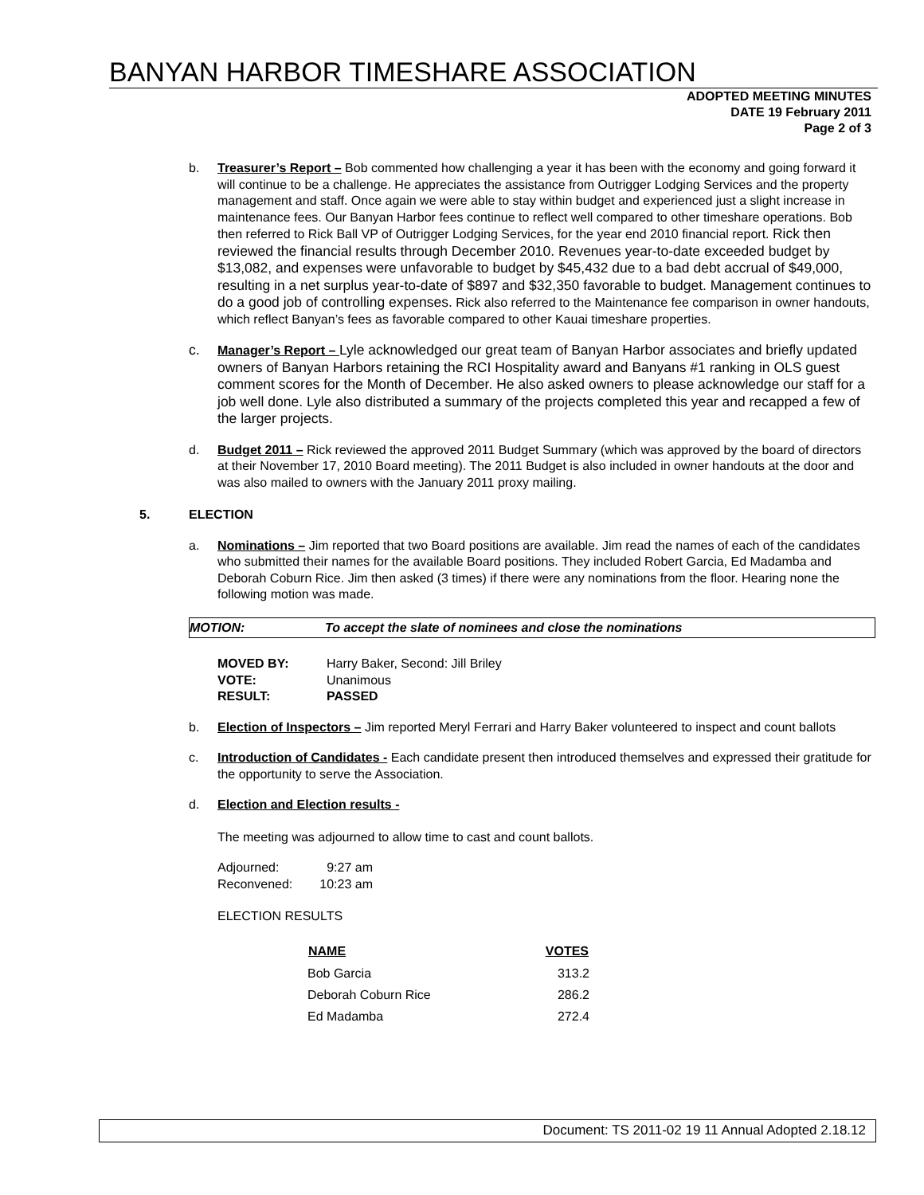BANYAN HARBOR TIMESHARE ASSOCIATION
ADOPTED MEETING MINUTES
DATE 19 February 2011
Page 2 of 3
b. Treasurer’s Report – Bob commented how challenging a year it has been with the economy and going forward it will continue to be a challenge. He appreciates the assistance from Outrigger Lodging Services and the property management and staff. Once again we were able to stay within budget and experienced just a slight increase in maintenance fees. Our Banyan Harbor fees continue to reflect well compared to other timeshare operations. Bob then referred to Rick Ball VP of Outrigger Lodging Services, for the year end 2010 financial report. Rick then reviewed the financial results through December 2010. Revenues year-to-date exceeded budget by $13,082, and expenses were unfavorable to budget by $45,432 due to a bad debt accrual of $49,000, resulting in a net surplus year-to-date of $897 and $32,350 favorable to budget. Management continues to do a good job of controlling expenses. Rick also referred to the Maintenance fee comparison in owner handouts, which reflect Banyan’s fees as favorable compared to other Kauai timeshare properties.
c. Manager’s Report – Lyle acknowledged our great team of Banyan Harbor associates and briefly updated owners of Banyan Harbors retaining the RCI Hospitality award and Banyans #1 ranking in OLS guest comment scores for the Month of December. He also asked owners to please acknowledge our staff for a job well done. Lyle also distributed a summary of the projects completed this year and recapped a few of the larger projects.
d. Budget 2011 – Rick reviewed the approved 2011 Budget Summary (which was approved by the board of directors at their November 17, 2010 Board meeting). The 2011 Budget is also included in owner handouts at the door and was also mailed to owners with the January 2011 proxy mailing.
5. ELECTION
a. Nominations – Jim reported that two Board positions are available. Jim read the names of each of the candidates who submitted their names for the available Board positions. They included Robert Garcia, Ed Madamba and Deborah Coburn Rice. Jim then asked (3 times) if there were any nominations from the floor. Hearing none the following motion was made.
MOTION: To accept the slate of nominees and close the nominations
| MOVED BY: | Harry Baker, Second: Jill Briley |
| VOTE: | Unanimous |
| RESULT: | PASSED |
b. Election of Inspectors – Jim reported Meryl Ferrari and Harry Baker volunteered to inspect and count ballots
c. Introduction of Candidates - Each candidate present then introduced themselves and expressed their gratitude for the opportunity to serve the Association.
d. Election and Election results -
The meeting was adjourned to allow time to cast and count ballots.
| Adjourned: | 9:27 am |
| Reconvened: | 10:23 am |
ELECTION RESULTS
| NAME | VOTES |
| --- | --- |
| Bob Garcia | 313.2 |
| Deborah Coburn Rice | 286.2 |
| Ed Madamba | 272.4 |
Document: TS 2011-02 19 11 Annual Adopted 2.18.12